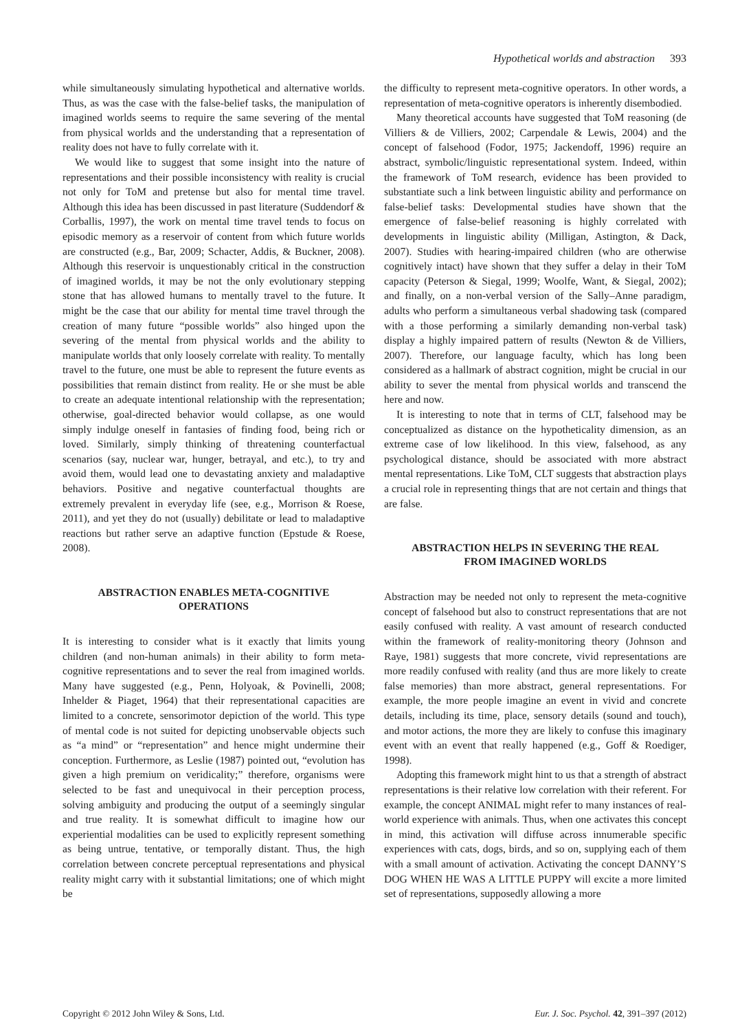Hypothetical worlds and abstraction 393
while simultaneously simulating hypothetical and alternative worlds. Thus, as was the case with the false-belief tasks, the manipulation of imagined worlds seems to require the same severing of the mental from physical worlds and the understanding that a representation of reality does not have to fully correlate with it.
We would like to suggest that some insight into the nature of representations and their possible inconsistency with reality is crucial not only for ToM and pretense but also for mental time travel. Although this idea has been discussed in past literature (Suddendorf & Corballis, 1997), the work on mental time travel tends to focus on episodic memory as a reservoir of content from which future worlds are constructed (e.g., Bar, 2009; Schacter, Addis, & Buckner, 2008). Although this reservoir is unquestionably critical in the construction of imagined worlds, it may be not the only evolutionary stepping stone that has allowed humans to mentally travel to the future. It might be the case that our ability for mental time travel through the creation of many future “possible worlds” also hinged upon the severing of the mental from physical worlds and the ability to manipulate worlds that only loosely correlate with reality. To mentally travel to the future, one must be able to represent the future events as possibilities that remain distinct from reality. He or she must be able to create an adequate intentional relationship with the representation; otherwise, goal-directed behavior would collapse, as one would simply indulge oneself in fantasies of finding food, being rich or loved. Similarly, simply thinking of threatening counterfactual scenarios (say, nuclear war, hunger, betrayal, and etc.), to try and avoid them, would lead one to devastating anxiety and maladaptive behaviors. Positive and negative counterfactual thoughts are extremely prevalent in everyday life (see, e.g., Morrison & Roese, 2011), and yet they do not (usually) debilitate or lead to maladaptive reactions but rather serve an adaptive function (Epstude & Roese, 2008).
ABSTRACTION ENABLES META-COGNITIVE OPERATIONS
It is interesting to consider what is it exactly that limits young children (and non-human animals) in their ability to form meta-cognitive representations and to sever the real from imagined worlds. Many have suggested (e.g., Penn, Holyoak, & Povinelli, 2008; Inhelder & Piaget, 1964) that their representational capacities are limited to a concrete, sensorimotor depiction of the world. This type of mental code is not suited for depicting unobservable objects such as “a mind” or “representation” and hence might undermine their conception. Furthermore, as Leslie (1987) pointed out, “evolution has given a high premium on veridicality;” therefore, organisms were selected to be fast and unequivocal in their perception process, solving ambiguity and producing the output of a seemingly singular and true reality. It is somewhat difficult to imagine how our experiential modalities can be used to explicitly represent something as being untrue, tentative, or temporally distant. Thus, the high correlation between concrete perceptual representations and physical reality might carry with it substantial limitations; one of which might be
the difficulty to represent meta-cognitive operators. In other words, a representation of meta-cognitive operators is inherently disembodied.
Many theoretical accounts have suggested that ToM reasoning (de Villiers & de Villiers, 2002; Carpendale & Lewis, 2004) and the concept of falsehood (Fodor, 1975; Jackendoff, 1996) require an abstract, symbolic/linguistic representational system. Indeed, within the framework of ToM research, evidence has been provided to substantiate such a link between linguistic ability and performance on false-belief tasks: Developmental studies have shown that the emergence of false-belief reasoning is highly correlated with developments in linguistic ability (Milligan, Astington, & Dack, 2007). Studies with hearing-impaired children (who are otherwise cognitively intact) have shown that they suffer a delay in their ToM capacity (Peterson & Siegal, 1999; Woolfe, Want, & Siegal, 2002); and finally, on a non-verbal version of the Sally–Anne paradigm, adults who perform a simultaneous verbal shadowing task (compared with a those performing a similarly demanding non-verbal task) display a highly impaired pattern of results (Newton & de Villiers, 2007). Therefore, our language faculty, which has long been considered as a hallmark of abstract cognition, might be crucial in our ability to sever the mental from physical worlds and transcend the here and now.
It is interesting to note that in terms of CLT, falsehood may be conceptualized as distance on the hypotheticality dimension, as an extreme case of low likelihood. In this view, falsehood, as any psychological distance, should be associated with more abstract mental representations. Like ToM, CLT suggests that abstraction plays a crucial role in representing things that are not certain and things that are false.
ABSTRACTION HELPS IN SEVERING THE REAL FROM IMAGINED WORLDS
Abstraction may be needed not only to represent the meta-cognitive concept of falsehood but also to construct representations that are not easily confused with reality. A vast amount of research conducted within the framework of reality-monitoring theory (Johnson and Raye, 1981) suggests that more concrete, vivid representations are more readily confused with reality (and thus are more likely to create false memories) than more abstract, general representations. For example, the more people imagine an event in vivid and concrete details, including its time, place, sensory details (sound and touch), and motor actions, the more they are likely to confuse this imaginary event with an event that really happened (e.g., Goff & Roediger, 1998).
Adopting this framework might hint to us that a strength of abstract representations is their relative low correlation with their referent. For example, the concept ANIMAL might refer to many instances of real-world experience with animals. Thus, when one activates this concept in mind, this activation will diffuse across innumerable specific experiences with cats, dogs, birds, and so on, supplying each of them with a small amount of activation. Activating the concept DANNY’S DOG WHEN HE WAS A LITTLE PUPPY will excite a more limited set of representations, supposedly allowing a more
Copyright © 2012 John Wiley & Sons, Ltd. Eur. J. Soc. Psychol. 42, 391–397 (2012)